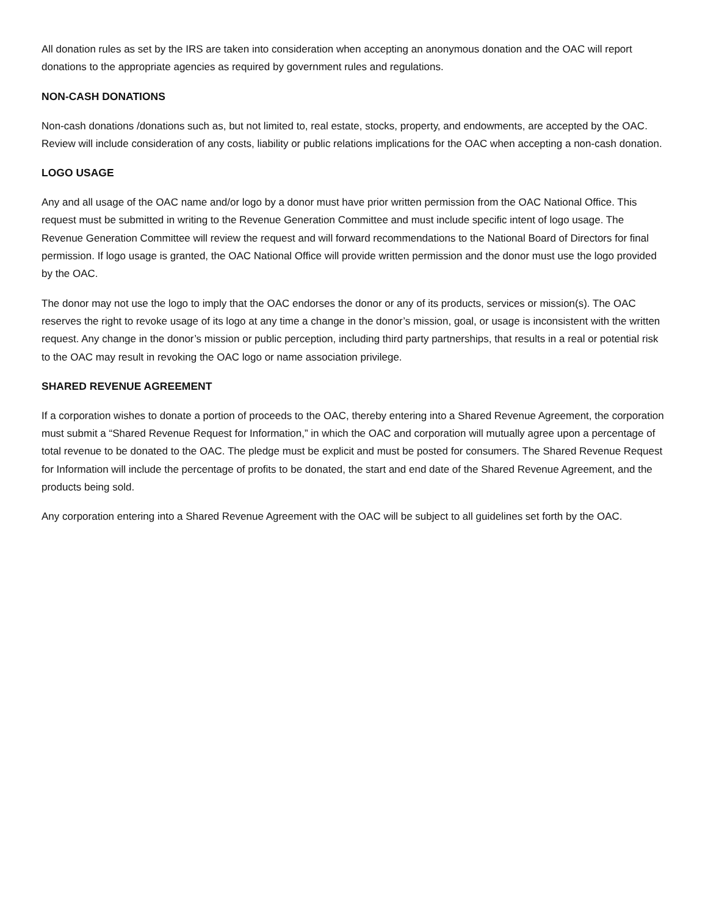All donation rules as set by the IRS are taken into consideration when accepting an anonymous donation and the OAC will report donations to the appropriate agencies as required by government rules and regulations.
NON-CASH DONATIONS
Non-cash donations /donations such as, but not limited to, real estate, stocks, property, and endowments, are accepted by the OAC. Review will include consideration of any costs, liability or public relations implications for the OAC when accepting a non-cash donation.
LOGO USAGE
Any and all usage of the OAC name and/or logo by a donor must have prior written permission from the OAC National Office. This request must be submitted in writing to the Revenue Generation Committee and must include specific intent of logo usage. The Revenue Generation Committee will review the request and will forward recommendations to the National Board of Directors for final permission. If logo usage is granted, the OAC National Office will provide written permission and the donor must use the logo provided by the OAC.
The donor may not use the logo to imply that the OAC endorses the donor or any of its products, services or mission(s). The OAC reserves the right to revoke usage of its logo at any time a change in the donor’s mission, goal, or usage is inconsistent with the written request. Any change in the donor’s mission or public perception, including third party partnerships, that results in a real or potential risk to the OAC may result in revoking the OAC logo or name association privilege.
SHARED REVENUE AGREEMENT
If a corporation wishes to donate a portion of proceeds to the OAC, thereby entering into a Shared Revenue Agreement, the corporation must submit a “Shared Revenue Request for Information,” in which the OAC and corporation will mutually agree upon a percentage of total revenue to be donated to the OAC. The pledge must be explicit and must be posted for consumers. The Shared Revenue Request for Information will include the percentage of profits to be donated, the start and end date of the Shared Revenue Agreement, and the products being sold.
Any corporation entering into a Shared Revenue Agreement with the OAC will be subject to all guidelines set forth by the OAC.